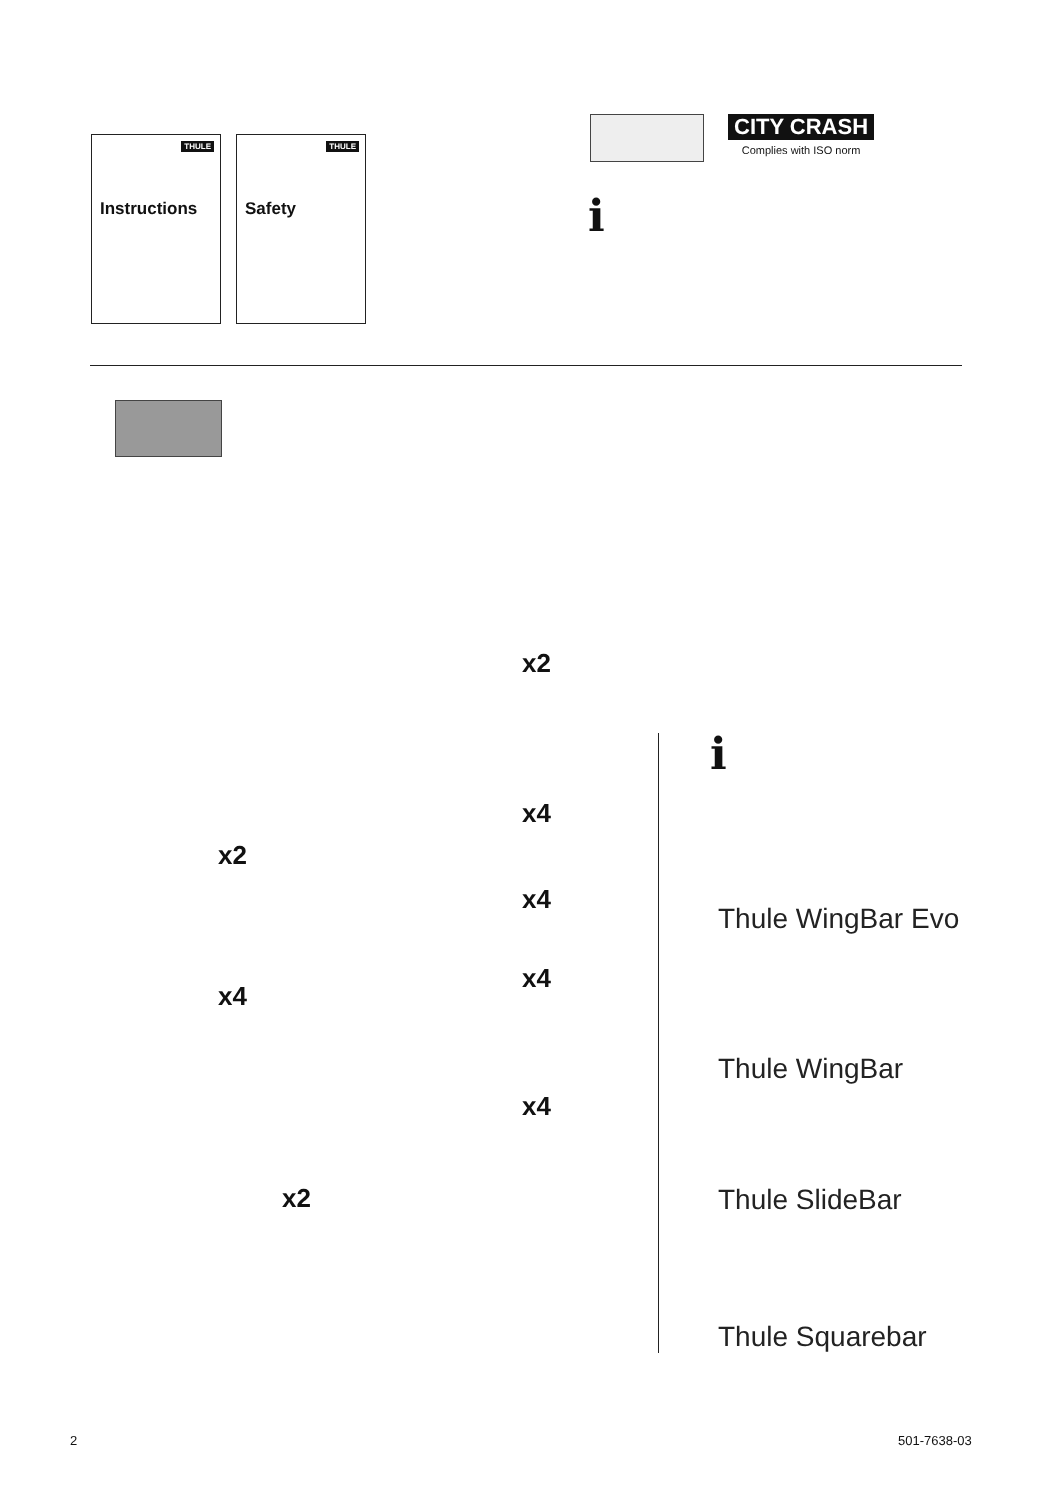THULE
Instructions
THULE
Safety
CITY CRASH
Complies with ISO norm
i
x2
x2
x4
x4
x4
x4
x4
x2
i
Thule WingBar Evo
Thule WingBar
Thule SlideBar
Thule Squarebar
2 501-7638-03